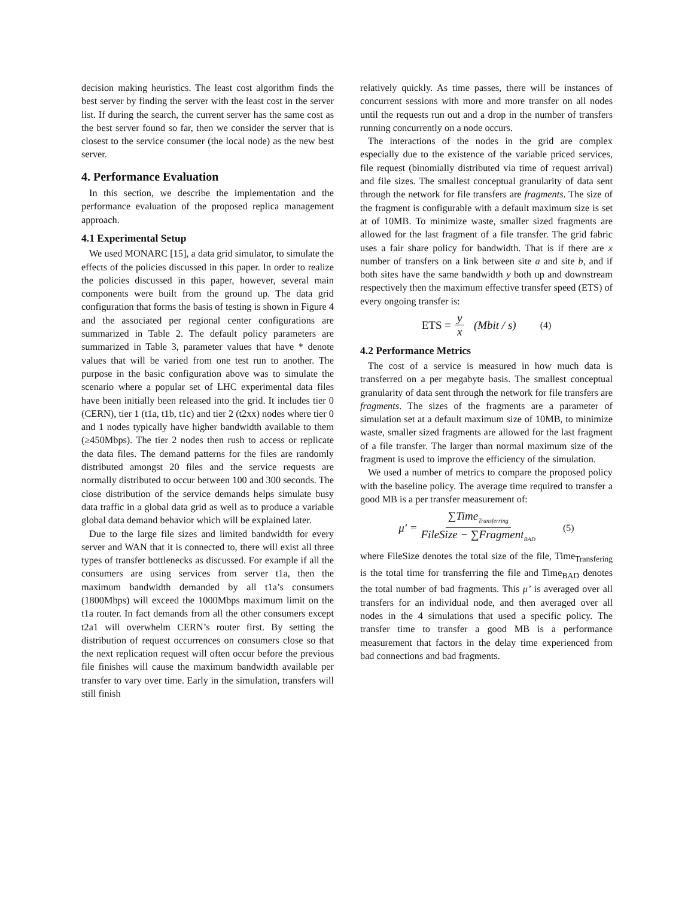decision making heuristics. The least cost algorithm finds the best server by finding the server with the least cost in the server list. If during the search, the current server has the same cost as the best server found so far, then we consider the server that is closest to the service consumer (the local node) as the new best server.
4. Performance Evaluation
In this section, we describe the implementation and the performance evaluation of the proposed replica management approach.
4.1 Experimental Setup
We used MONARC [15], a data grid simulator, to simulate the effects of the policies discussed in this paper. In order to realize the policies discussed in this paper, however, several main components were built from the ground up. The data grid configuration that forms the basis of testing is shown in Figure 4 and the associated per regional center configurations are summarized in Table 2. The default policy parameters are summarized in Table 3, parameter values that have * denote values that will be varied from one test run to another. The purpose in the basic configuration above was to simulate the scenario where a popular set of LHC experimental data files have been initially been released into the grid. It includes tier 0 (CERN), tier 1 (t1a, t1b, t1c) and tier 2 (t2xx) nodes where tier 0 and 1 nodes typically have higher bandwidth available to them (≥450Mbps). The tier 2 nodes then rush to access or replicate the data files. The demand patterns for the files are randomly distributed amongst 20 files and the service requests are normally distributed to occur between 100 and 300 seconds. The close distribution of the service demands helps simulate busy data traffic in a global data grid as well as to produce a variable global data demand behavior which will be explained later.
Due to the large file sizes and limited bandwidth for every server and WAN that it is connected to, there will exist all three types of transfer bottlenecks as discussed. For example if all the consumers are using services from server t1a, then the maximum bandwidth demanded by all t1a’s consumers (1800Mbps) will exceed the 1000Mbps maximum limit on the t1a router. In fact demands from all the other consumers except t2a1 will overwhelm CERN’s router first. By setting the distribution of request occurrences on consumers close so that the next replication request will often occur before the previous file finishes will cause the maximum bandwidth available per transfer to vary over time. Early in the simulation, transfers will still finish
relatively quickly. As time passes, there will be instances of concurrent sessions with more and more transfer on all nodes until the requests run out and a drop in the number of transfers running concurrently on a node occurs.
The interactions of the nodes in the grid are complex especially due to the existence of the variable priced services, file request (binomially distributed via time of request arrival) and file sizes. The smallest conceptual granularity of data sent through the network for file transfers are fragments. The size of the fragment is configurable with a default maximum size is set at of 10MB. To minimize waste, smaller sized fragments are allowed for the last fragment of a file transfer. The grid fabric uses a fair share policy for bandwidth. That is if there are x number of transfers on a link between site a and site b, and if both sites have the same bandwidth y both up and downstream respectively then the maximum effective transfer speed (ETS) of every ongoing transfer is:
ETS = y x (Mbit / s) (4)
4.2 Performance Metrics
The cost of a service is measured in how much data is transferred on a per megabyte basis. The smallest conceptual granularity of data sent through the network for file transfers are fragments. The sizes of the fragments are a parameter of simulation set at a default maximum size of 10MB, to minimize waste, smaller sized fragments are allowed for the last fragment of a file transfer. The larger than normal maximum size of the fragment is used to improve the efficiency of the simulation.
We used a number of metrics to compare the proposed policy with the baseline policy. The average time required to transfer a good MB is a per transfer measurement of:
μ' = ∑Time<sub>Transferring</sub> FileSize − ∑Fragment<sub>BAD</sub> (5)
where FileSize denotes the total size of the file, Time<sub>Transfering</sub> is the total time for transferring the file and Time<sub>BAD</sub> denotes the total number of bad fragments. This μ’ is averaged over all transfers for an individual node, and then averaged over all nodes in the 4 simulations that used a specific policy. The transfer time to transfer a good MB is a performance measurement that factors in the delay time experienced from bad connections and bad fragments.